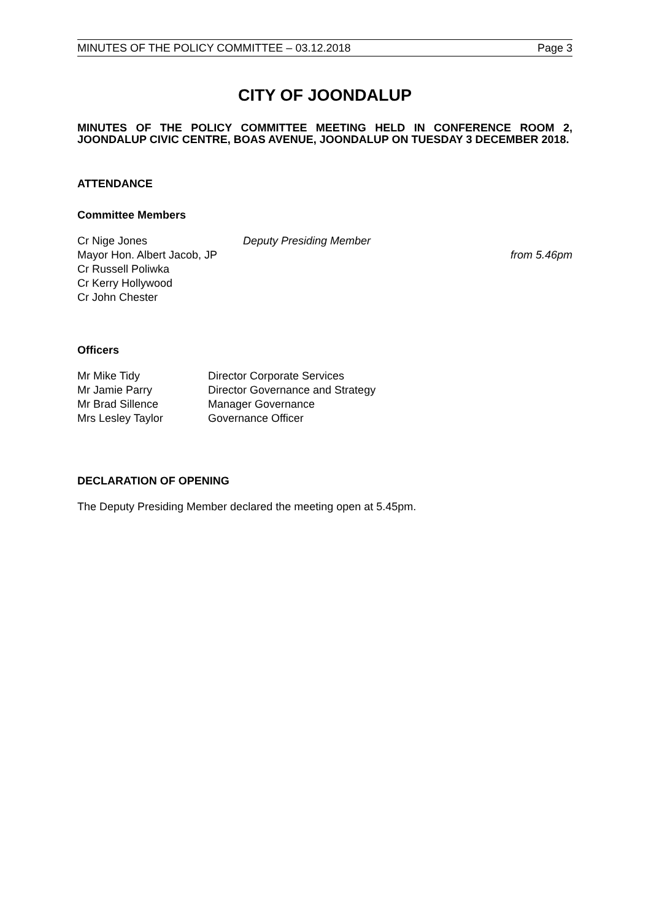MINUTES OF THE POLICY COMMITTEE – 03.12.2018 Page 3
CITY OF JOONDALUP
MINUTES OF THE POLICY COMMITTEE MEETING HELD IN CONFERENCE ROOM 2, JOONDALUP CIVIC CENTRE, BOAS AVENUE, JOONDALUP ON TUESDAY 3 DECEMBER 2018.
ATTENDANCE
Committee Members
Cr Nige Jones Deputy Presiding Member
Mayor Hon. Albert Jacob, JP from 5.46pm
Cr Russell Poliwka
Cr Kerry Hollywood
Cr John Chester
Officers
Mr Mike Tidy Director Corporate Services
Mr Jamie Parry Director Governance and Strategy
Mr Brad Sillence Manager Governance
Mrs Lesley Taylor Governance Officer
DECLARATION OF OPENING
The Deputy Presiding Member declared the meeting open at 5.45pm.